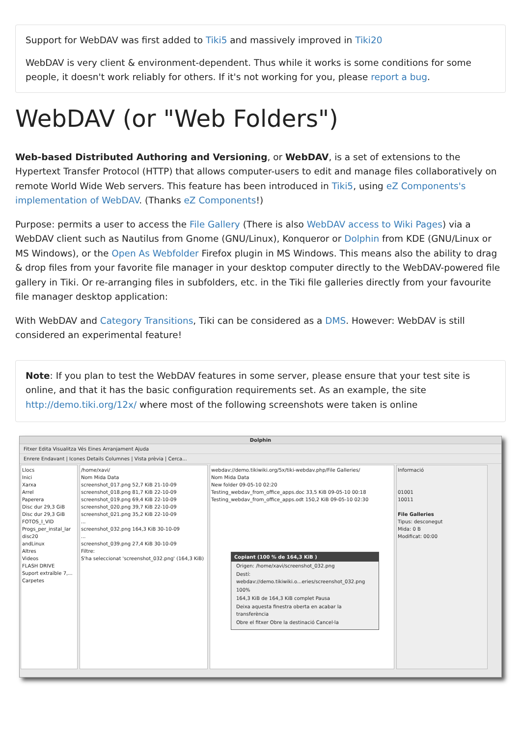Support for WebDAV was first added to Tiki5 and massively improved in Tiki20
WebDAV is very client & environment-dependent. Thus while it works is some conditions for some people, it doesn't work reliably for others. If it's not working for you, please report a bug.
WebDAV (or "Web Folders")
Web-based Distributed Authoring and Versioning, or WebDAV, is a set of extensions to the Hypertext Transfer Protocol (HTTP) that allows computer-users to edit and manage files collaboratively on remote World Wide Web servers. This feature has been introduced in Tiki5, using eZ Components's implementation of WebDAV. (Thanks eZ Components!)
Purpose: permits a user to access the File Gallery (There is also WebDAV access to Wiki Pages) via a WebDAV client such as Nautilus from Gnome (GNU/Linux), Konqueror or Dolphin from KDE (GNU/Linux or MS Windows), or the Open As Webfolder Firefox plugin in MS Windows. This means also the ability to drag & drop files from your favorite file manager in your desktop computer directly to the WebDAV-powered file gallery in Tiki. Or re-arranging files in subfolders, etc. in the Tiki file galleries directly from your favourite file manager desktop application:
With WebDAV and Category Transitions, Tiki can be considered as a DMS. However: WebDAV is still considered an experimental feature!
Note: If you plan to test the WebDAV features in some server, please ensure that your test site is online, and that it has the basic configuration requirements set. As an example, the site http://demo.tiki.org/12x/ where most of the following screenshots were taken is online
Dolphin
Fitxer Edita Visualitza Vés Eines Arranjament Ajuda
Enrere Endavant | Icones Details Columnes | Vista prèvia | Cerca...
Llocs
Inici
Xarxa
Arrel
Paperera
Disc dur 29,3 GiB
Disc dur 29,3 GiB
FOTOS_I_VID
Progs_per_instal_lar
disc20
andLinux
Altres
Videos
FLASH DRIVE
Suport extraïble 7,...
Carpetes
/home/xavi/
Nom Mida Data
screenshot_017.png 52,7 KiB 21-10-09
screenshot_018.png 81,7 KiB 22-10-09
screenshot_019.png 69,4 KiB 22-10-09
screenshot_020.png 39,7 KiB 22-10-09
screenshot_021.png 35,2 KiB 22-10-09
...
screenshot_032.png 164,3 KiB 30-10-09
...
screenshot_039.png 27,4 KiB 30-10-09
Filtre:
S'ha seleccionat 'screenshot_032.png' (164,3 KiB)
webdav://demo.tikiwiki.org/5x/tiki-webdav.php/File Galleries/
Nom Mida Data
New folder 09-05-10 02:20
Testing_webdav_from_office_apps.doc 33,5 KiB 09-05-10 00:18
Testing_webdav_from_office_apps.odt 150,2 KiB 09-05-10 02:30
Informació
01001
10011
File Galleries
Tipus: desconegut
Mida: 0 B
Modificat: 00:00
Copiant (100 % de 164,3 KiB )
Origen: /home/xavi/screenshot_032.png
Destí: webdav://demo.tikiwiki.o...eries/screenshot_032.png
100%
164,3 KiB de 164,3 KiB complet Pausa
Deixa aquesta finestra oberta en acabar la transferència
Obre el fitxer Obre la destinació Cancel·la